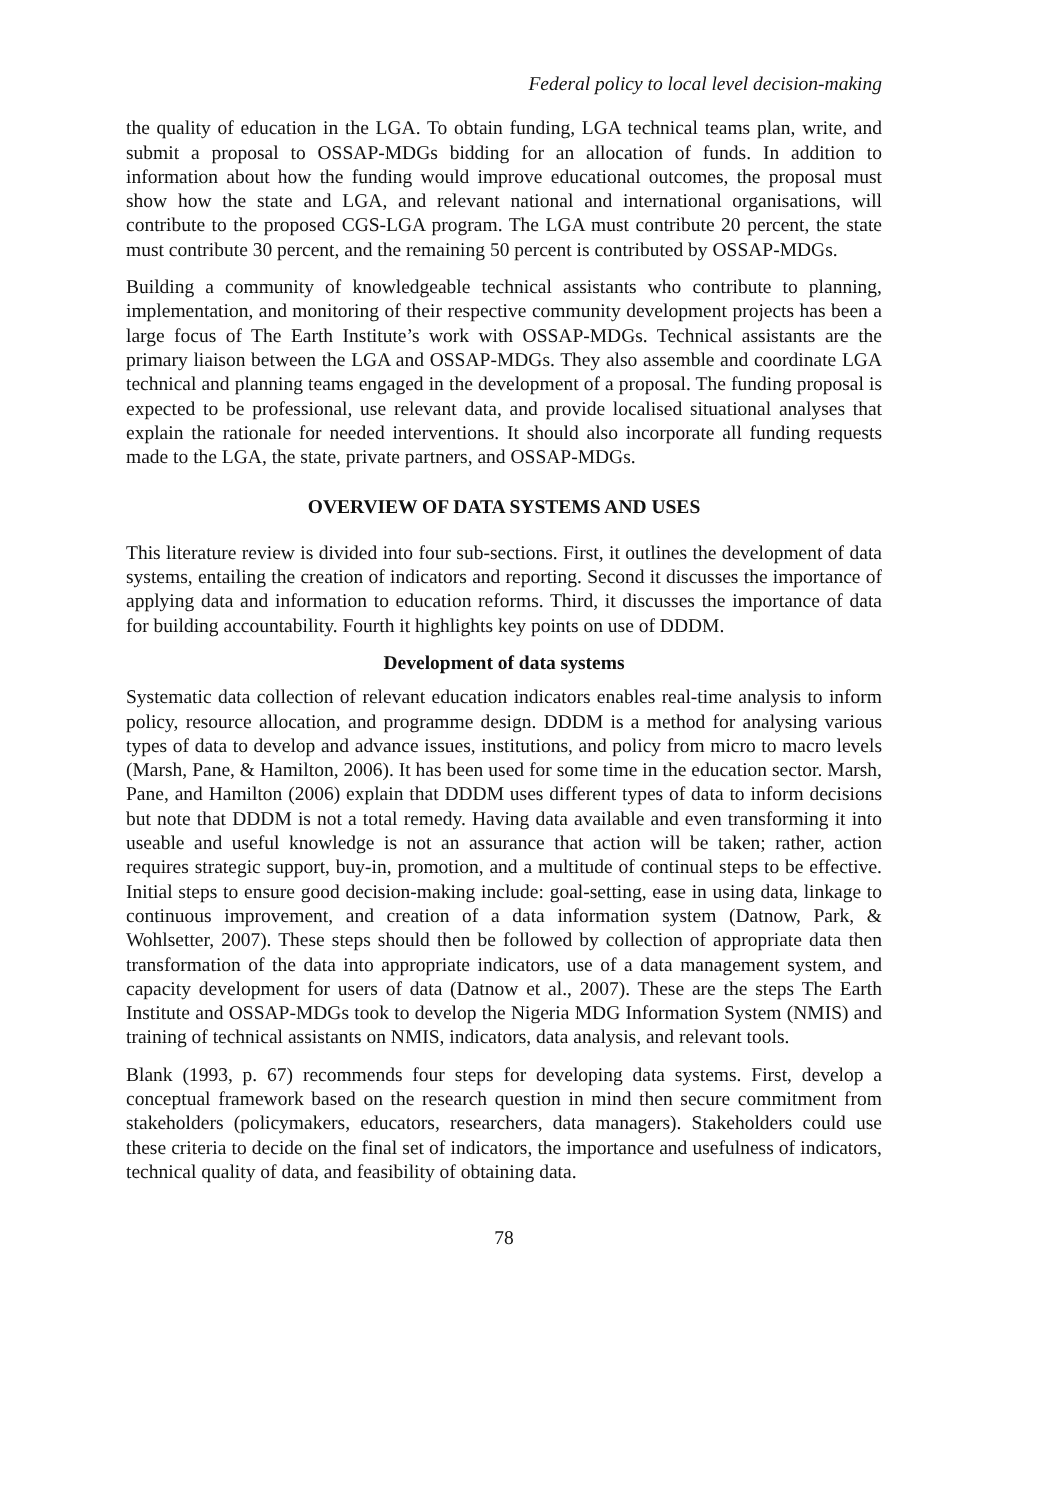Federal policy to local level decision-making
the quality of education in the LGA. To obtain funding, LGA technical teams plan, write, and submit a proposal to OSSAP-MDGs bidding for an allocation of funds. In addition to information about how the funding would improve educational outcomes, the proposal must show how the state and LGA, and relevant national and international organisations, will contribute to the proposed CGS-LGA program. The LGA must contribute 20 percent, the state must contribute 30 percent, and the remaining 50 percent is contributed by OSSAP-MDGs.
Building a community of knowledgeable technical assistants who contribute to planning, implementation, and monitoring of their respective community development projects has been a large focus of The Earth Institute’s work with OSSAP-MDGs. Technical assistants are the primary liaison between the LGA and OSSAP-MDGs. They also assemble and coordinate LGA technical and planning teams engaged in the development of a proposal. The funding proposal is expected to be professional, use relevant data, and provide localised situational analyses that explain the rationale for needed interventions. It should also incorporate all funding requests made to the LGA, the state, private partners, and OSSAP-MDGs.
OVERVIEW OF DATA SYSTEMS AND USES
This literature review is divided into four sub-sections. First, it outlines the development of data systems, entailing the creation of indicators and reporting. Second it discusses the importance of applying data and information to education reforms. Third, it discusses the importance of data for building accountability. Fourth it highlights key points on use of DDDM.
Development of data systems
Systematic data collection of relevant education indicators enables real-time analysis to inform policy, resource allocation, and programme design. DDDM is a method for analysing various types of data to develop and advance issues, institutions, and policy from micro to macro levels (Marsh, Pane, & Hamilton, 2006). It has been used for some time in the education sector. Marsh, Pane, and Hamilton (2006) explain that DDDM uses different types of data to inform decisions but note that DDDM is not a total remedy. Having data available and even transforming it into useable and useful knowledge is not an assurance that action will be taken; rather, action requires strategic support, buy-in, promotion, and a multitude of continual steps to be effective. Initial steps to ensure good decision-making include: goal-setting, ease in using data, linkage to continuous improvement, and creation of a data information system (Datnow, Park, & Wohlsetter, 2007). These steps should then be followed by collection of appropriate data then transformation of the data into appropriate indicators, use of a data management system, and capacity development for users of data (Datnow et al., 2007). These are the steps The Earth Institute and OSSAP-MDGs took to develop the Nigeria MDG Information System (NMIS) and training of technical assistants on NMIS, indicators, data analysis, and relevant tools.
Blank (1993, p. 67) recommends four steps for developing data systems. First, develop a conceptual framework based on the research question in mind then secure commitment from stakeholders (policymakers, educators, researchers, data managers). Stakeholders could use these criteria to decide on the final set of indicators, the importance and usefulness of indicators, technical quality of data, and feasibility of obtaining data.
78